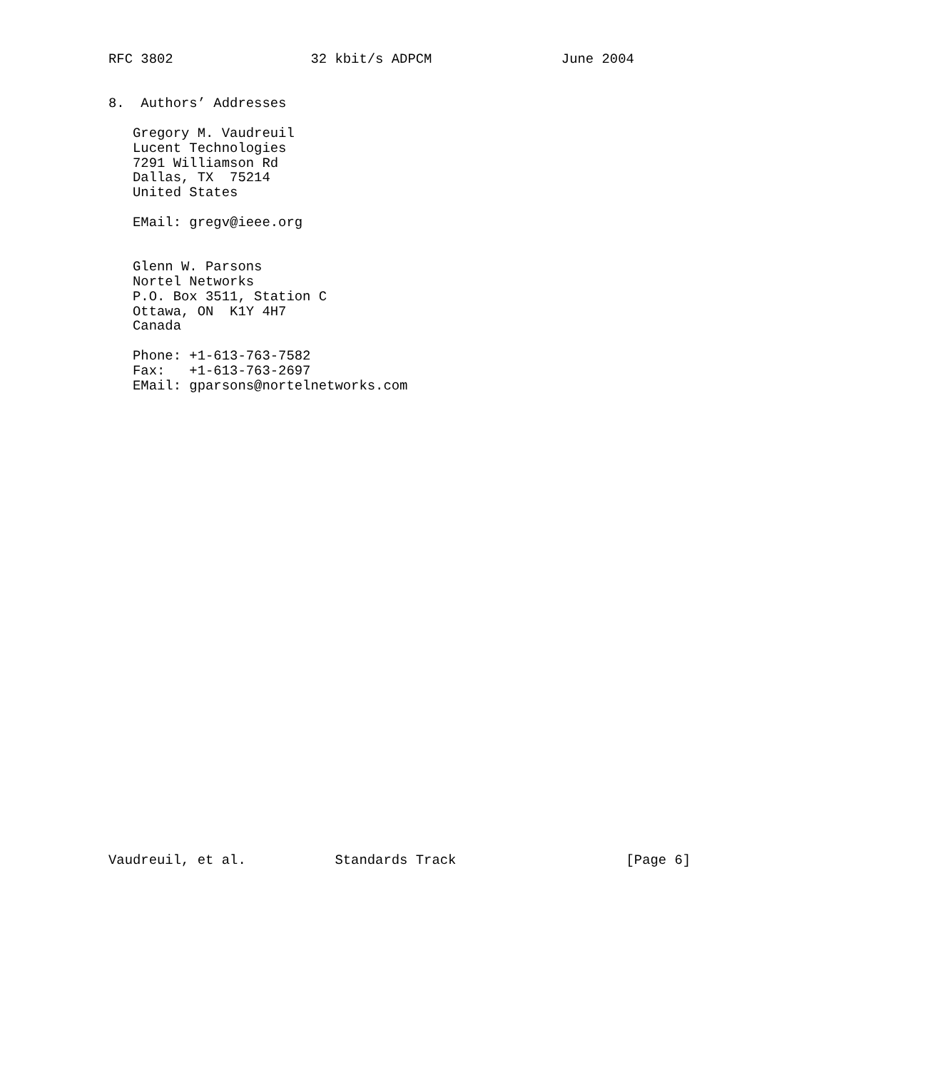RFC 3802                 32 kbit/s ADPCM                June 2004


8.  Authors’ Addresses

   Gregory M. Vaudreuil
   Lucent Technologies
   7291 Williamson Rd
   Dallas, TX  75214
   United States

   EMail: gregv@ieee.org


   Glenn W. Parsons
   Nortel Networks
   P.O. Box 3511, Station C
   Ottawa, ON  K1Y 4H7
   Canada

   Phone: +1-613-763-7582
   Fax:   +1-613-763-2697
   EMail: gparsons@nortelnetworks.com































Vaudreuil, et al.           Standards Track                     [Page 6]